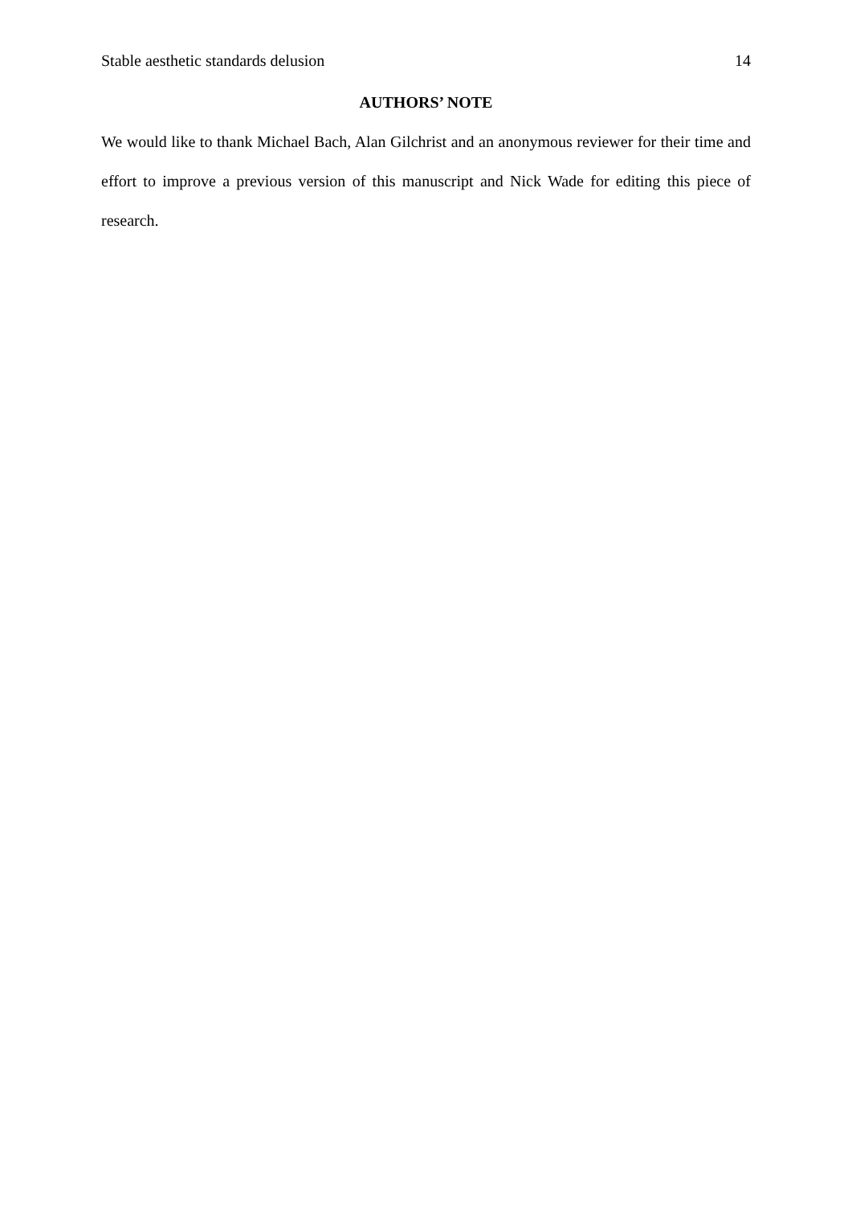Stable aesthetic standards delusion 14
AUTHORS’ NOTE
We would like to thank Michael Bach, Alan Gilchrist and an anonymous reviewer for their time and effort to improve a previous version of this manuscript and Nick Wade for editing this piece of research.